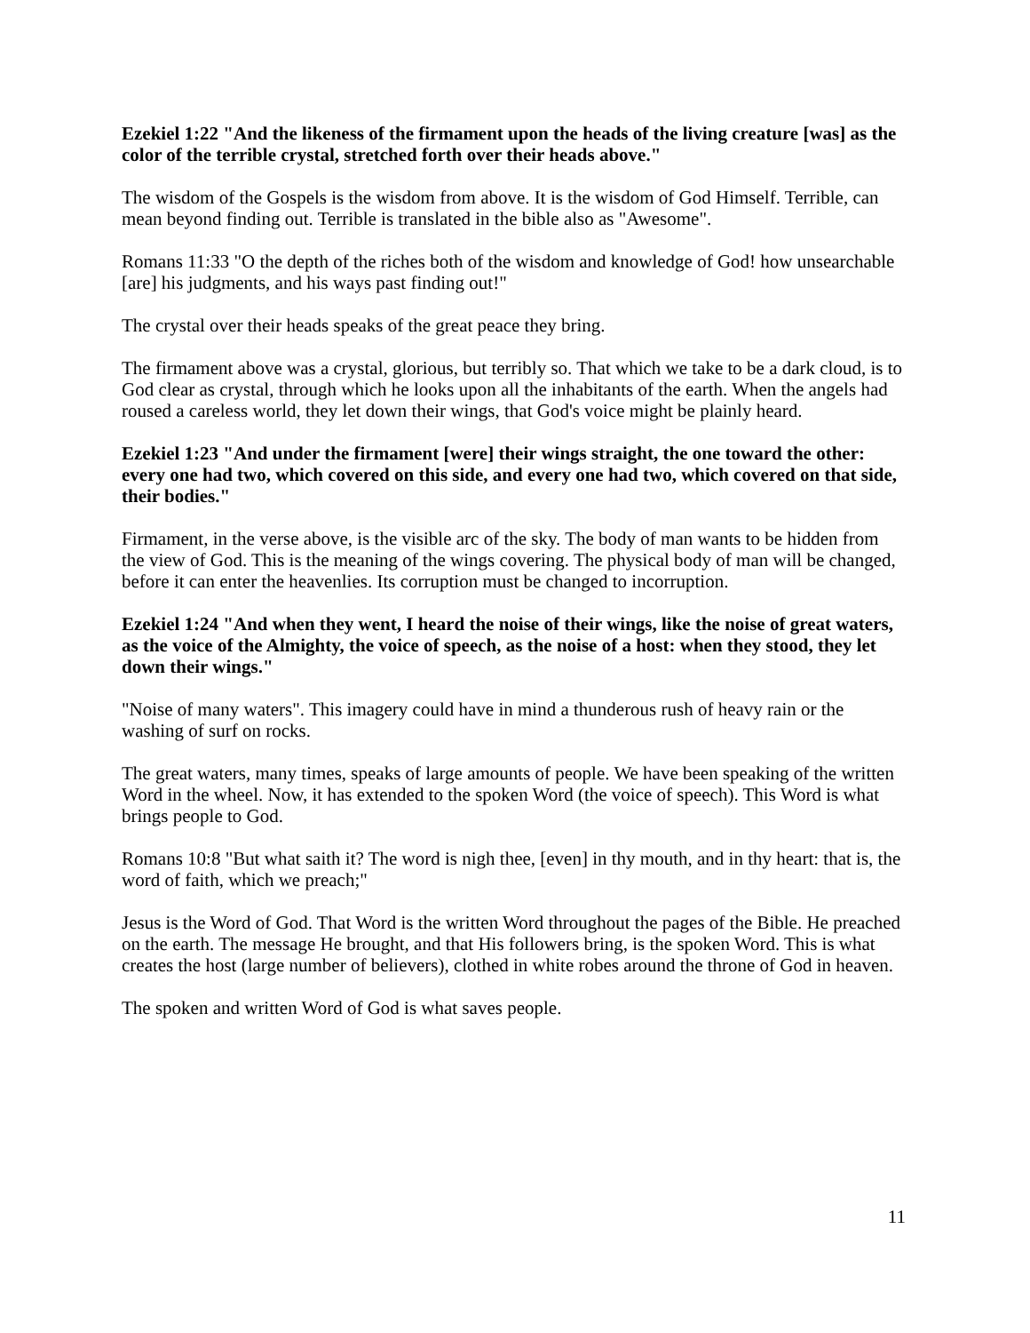Ezekiel 1:22 "And the likeness of the firmament upon the heads of the living creature [was] as the color of the terrible crystal, stretched forth over their heads above."
The wisdom of the Gospels is the wisdom from above. It is the wisdom of God Himself. Terrible, can mean beyond finding out. Terrible is translated in the bible also as "Awesome".
Romans 11:33 "O the depth of the riches both of the wisdom and knowledge of God! how unsearchable [are] his judgments, and his ways past finding out!"
The crystal over their heads speaks of the great peace they bring.
The firmament above was a crystal, glorious, but terribly so. That which we take to be a dark cloud, is to God clear as crystal, through which he looks upon all the inhabitants of the earth. When the angels had roused a careless world, they let down their wings, that God's voice might be plainly heard.
Ezekiel 1:23 "And under the firmament [were] their wings straight, the one toward the other: every one had two, which covered on this side, and every one had two, which covered on that side, their bodies."
Firmament, in the verse above, is the visible arc of the sky. The body of man wants to be hidden from the view of God. This is the meaning of the wings covering. The physical body of man will be changed, before it can enter the heavenlies. Its corruption must be changed to incorruption.
Ezekiel 1:24 "And when they went, I heard the noise of their wings, like the noise of great waters, as the voice of the Almighty, the voice of speech, as the noise of a host: when they stood, they let down their wings."
"Noise of many waters". This imagery could have in mind a thunderous rush of heavy rain or the washing of surf on rocks.
The great waters, many times, speaks of large amounts of people. We have been speaking of the written Word in the wheel. Now, it has extended to the spoken Word (the voice of speech). This Word is what brings people to God.
Romans 10:8 "But what saith it? The word is nigh thee, [even] in thy mouth, and in thy heart: that is, the word of faith, which we preach;"
Jesus is the Word of God. That Word is the written Word throughout the pages of the Bible. He preached on the earth. The message He brought, and that His followers bring, is the spoken Word. This is what creates the host (large number of believers), clothed in white robes around the throne of God in heaven.
The spoken and written Word of God is what saves people.
11